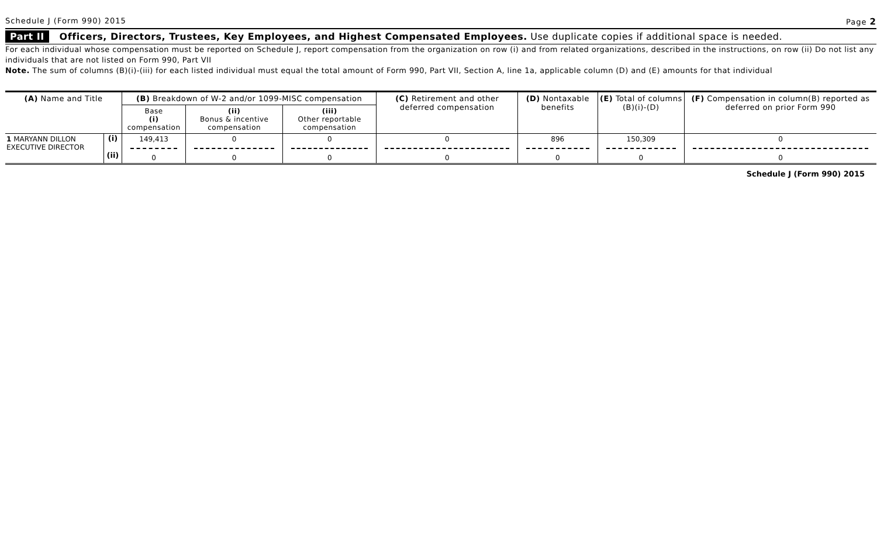Schedule J (Form 990) 2015 Page 2
Part II Officers, Directors, Trustees, Key Employees, and Highest Compensated Employees. Use duplicate copies if additional space is needed.
For each individual whose compensation must be reported on Schedule J, report compensation from the organization on row (i) and from related organizations, described in the instructions, on row (ii) Do not list any individuals that are not listed on Form 990, Part VII
Note. The sum of columns (B)(i)-(iii) for each listed individual must equal the total amount of Form 990, Part VII, Section A, line 1a, applicable column (D) and (E) amounts for that individual
| (A) Name and Title | | (B) Breakdown of W-2 and/or 1099-MISC compensation | | | (C) Retirement and other deferred compensation | (D) Nontaxable benefits | (E) Total of columns (B)(i)-(D) | (F) Compensation in column(B) reported as deferred on prior Form 990 |
| --- | --- | --- | --- | --- | --- | --- | --- | --- |
| | | Base (i) compensation | (ii) Bonus & incentive compensation | (iii) Other reportable compensation | | | | |
| 1 MARYANN DILLON EXECUTIVE DIRECTOR | (i) (ii) | 149,413 0 | 0 0 | 0 0 | 0 0 | 896 0 | 150,309 0 | 0 0 |
Schedule J (Form 990) 2015